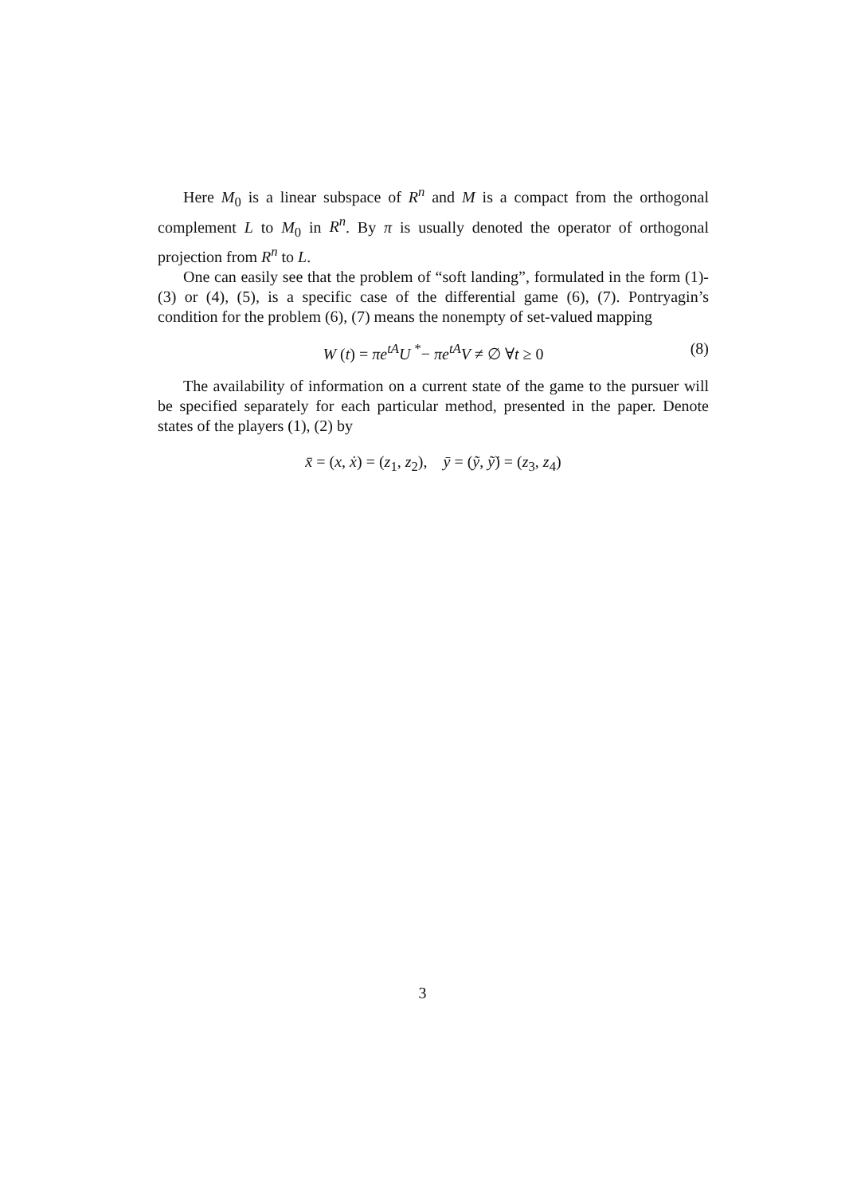Here M<sub>0</sub> is a linear subspace of R<sup>n</sup> and M is a compact from the orthogonal complement L to M<sub>0</sub> in R<sup>n</sup>. By π is usually denoted the operator of orthogonal projection from R<sup>n</sup> to L.
One can easily see that the problem of “soft landing”, formulated in the form (1)-(3) or (4), (5), is a specific case of the differential game (6), (7). Pontryagin’s condition for the problem (6), (7) means the nonempty of set-valued mapping
W (t) = πe<sup>tA</sup>U <sup>*</sup>− πe<sup>tA</sup>V ≠ ∅ ∀t ≥ 0 (8)
The availability of information on a current state of the game to the pursuer will be specified separately for each particular method, presented in the paper. Denote states of the players (1), (2) by
x̄ = (x, ẋ) = (z<sub>1</sub>, z<sub>2</sub>), ȳ = (ỹ, ỹ̇) = (z<sub>3</sub>, z<sub>4</sub>)
3